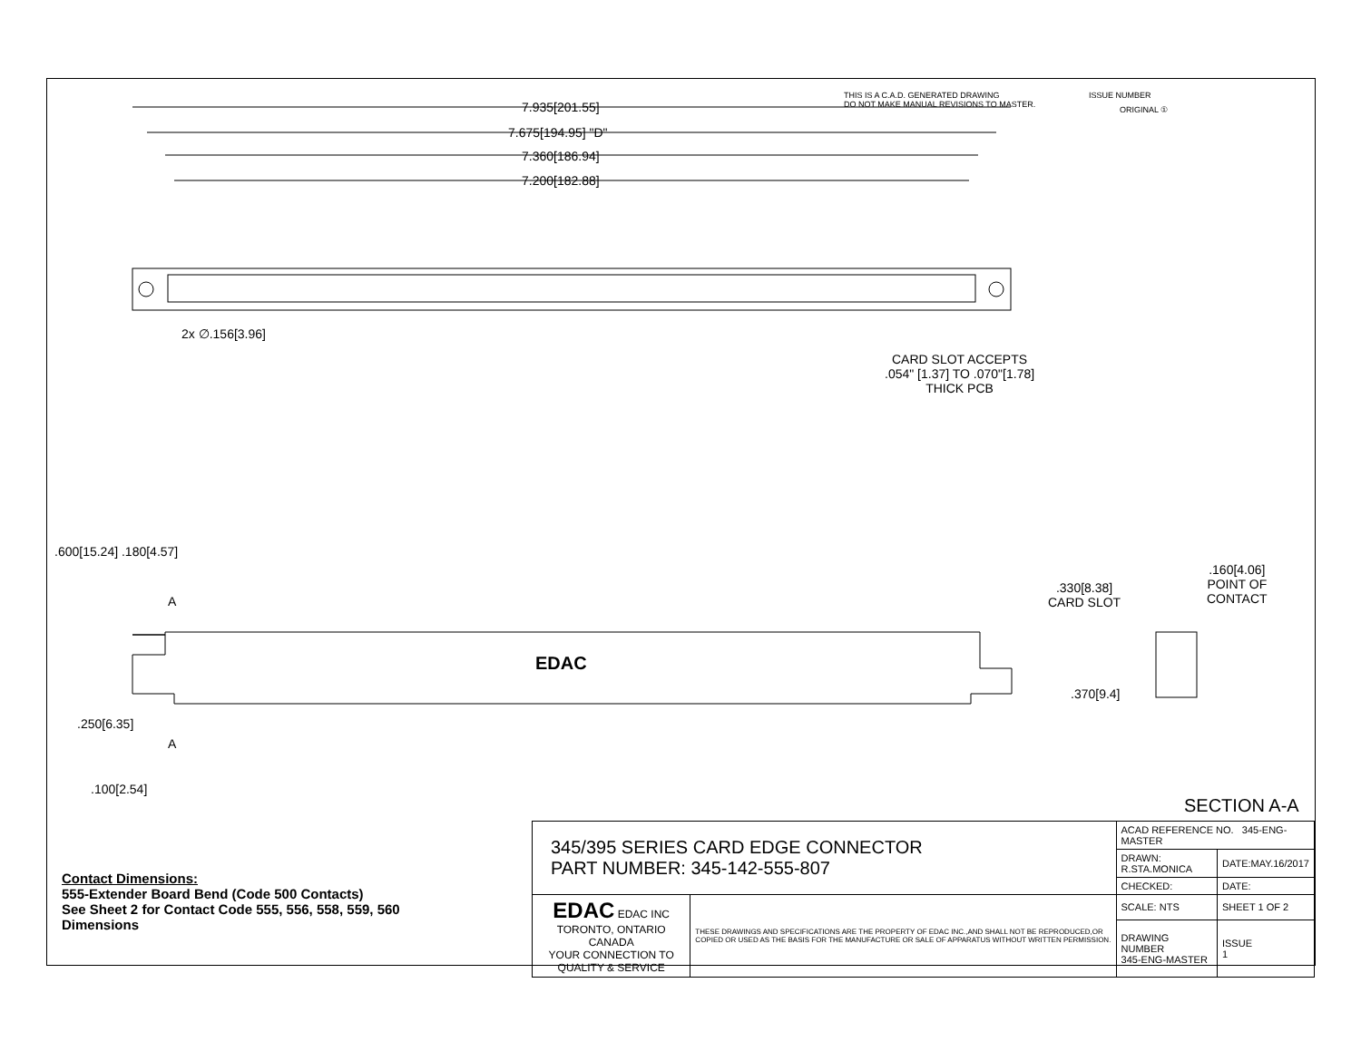ISSUE NUMBER
ORIGINAL ①
THIS IS A C.A.D. GENERATED DRAWING
DO NOT MAKE MANUAL REVISIONS TO MASTER.
7.935[201.55]
7.675[194.95] "D"
7.360[186.94]
7.200[182.88]
2x ∅.156[3.96]
CARD SLOT ACCEPTS
.054" [1.37] TO .070"[1.78]
THICK PCB
.600[15.24] .180[4.57]
A
EDAC
A
.250[6.35]
.100[2.54]
.160[4.06]
POINT OF
CONTACT
.330[8.38]
CARD SLOT
.370[9.4]
SECTION A-A
Contact Dimensions:
555-Extender Board Bend (Code 500 Contacts)
See Sheet 2 for Contact Code 555, 556, 558, 559, 560
Dimensions
| 345/395 SERIES CARD EDGE CONNECTOR PART NUMBER: 345-142-555-807 | | ACAD REFERENCE NO. 345-ENG-MASTER | |
| | | DRAWN: R.STA.MONICA | DATE:MAY.16/2017 |
| | | CHECKED: | DATE: |
| EDAC EDAC INC TORONTO, ONTARIO CANADA YOUR CONNECTION TO QUALITY & SERVICE | THESE DRAWINGS AND SPECIFICATIONS ARE THE PROPERTY OF EDAC INC.,AND SHALL NOT BE REPRODUCED,OR COPIED OR USED AS THE BASIS FOR THE MANUFACTURE OR SALE OF APPARATUS WITHOUT WRITTEN PERMISSION. | SCALE: NTS | SHEET 1 OF 2 |
| | | DRAWING NUMBER 345-ENG-MASTER | ISSUE 1 |